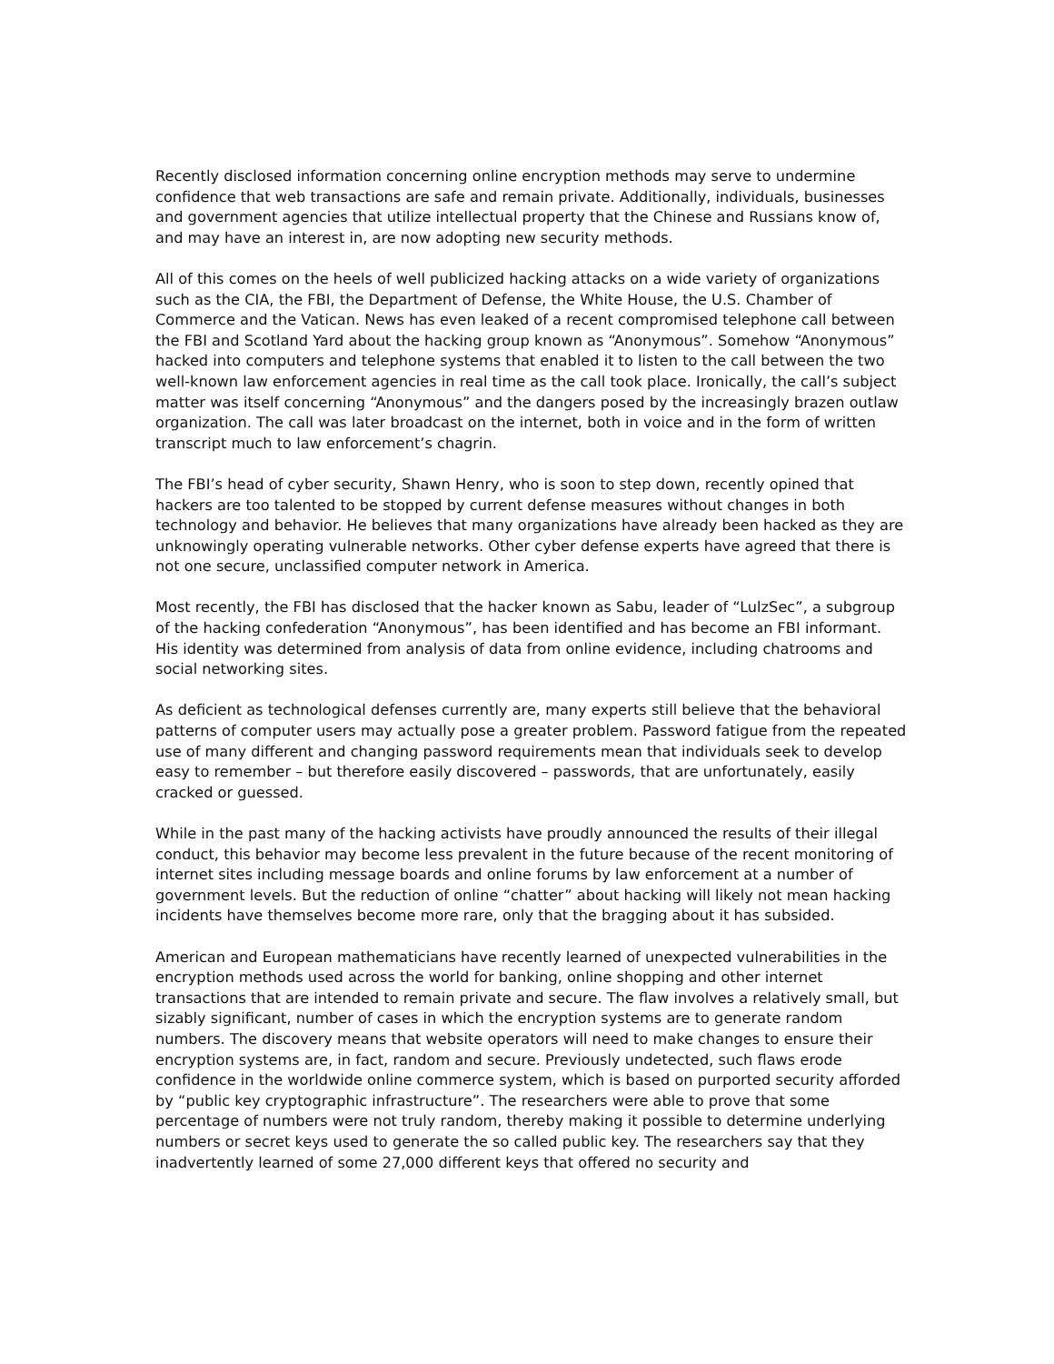Recently disclosed information concerning online encryption methods may serve to undermine confidence that web transactions are safe and remain private. Additionally, individuals, businesses and government agencies that utilize intellectual property that the Chinese and Russians know of, and may have an interest in, are now adopting new security methods.
All of this comes on the heels of well publicized hacking attacks on a wide variety of organizations such as the CIA, the FBI, the Department of Defense, the White House, the U.S. Chamber of Commerce and the Vatican. News has even leaked of a recent compromised telephone call between the FBI and Scotland Yard about the hacking group known as “Anonymous”. Somehow “Anonymous” hacked into computers and telephone systems that enabled it to listen to the call between the two well-known law enforcement agencies in real time as the call took place. Ironically, the call’s subject matter was itself concerning “Anonymous” and the dangers posed by the increasingly brazen outlaw organization. The call was later broadcast on the internet, both in voice and in the form of written transcript much to law enforcement’s chagrin.
The FBI’s head of cyber security, Shawn Henry, who is soon to step down, recently opined that hackers are too talented to be stopped by current defense measures without changes in both technology and behavior. He believes that many organizations have already been hacked as they are unknowingly operating vulnerable networks. Other cyber defense experts have agreed that there is not one secure, unclassified computer network in America.
Most recently, the FBI has disclosed that the hacker known as Sabu, leader of “LulzSec”, a subgroup of the hacking confederation “Anonymous”, has been identified and has become an FBI informant. His identity was determined from analysis of data from online evidence, including chatrooms and social networking sites.
As deficient as technological defenses currently are, many experts still believe that the behavioral patterns of computer users may actually pose a greater problem. Password fatigue from the repeated use of many different and changing password requirements mean that individuals seek to develop easy to remember – but therefore easily discovered – passwords, that are unfortunately, easily cracked or guessed.
While in the past many of the hacking activists have proudly announced the results of their illegal conduct, this behavior may become less prevalent in the future because of the recent monitoring of internet sites including message boards and online forums by law enforcement at a number of government levels. But the reduction of online “chatter” about hacking will likely not mean hacking incidents have themselves become more rare, only that the bragging about it has subsided.
American and European mathematicians have recently learned of unexpected vulnerabilities in the encryption methods used across the world for banking, online shopping and other internet transactions that are intended to remain private and secure. The flaw involves a relatively small, but sizably significant, number of cases in which the encryption systems are to generate random numbers. The discovery means that website operators will need to make changes to ensure their encryption systems are, in fact, random and secure. Previously undetected, such flaws erode confidence in the worldwide online commerce system, which is based on purported security afforded by “public key cryptographic infrastructure”. The researchers were able to prove that some percentage of numbers were not truly random, thereby making it possible to determine underlying numbers or secret keys used to generate the so called public key. The researchers say that they inadvertently learned of some 27,000 different keys that offered no security and